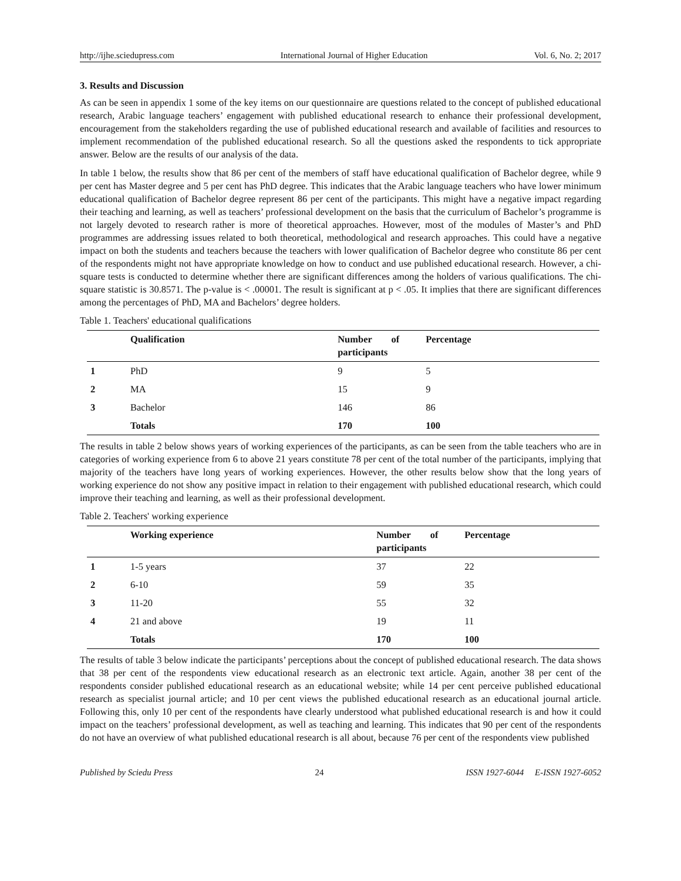http://ijhe.sciedupress.com International Journal of Higher Education Vol. 6, No. 2; 2017
3. Results and Discussion
As can be seen in appendix 1 some of the key items on our questionnaire are questions related to the concept of published educational research, Arabic language teachers’ engagement with published educational research to enhance their professional development, encouragement from the stakeholders regarding the use of published educational research and available of facilities and resources to implement recommendation of the published educational research. So all the questions asked the respondents to tick appropriate answer. Below are the results of our analysis of the data.
In table 1 below, the results show that 86 per cent of the members of staff have educational qualification of Bachelor degree, while 9 per cent has Master degree and 5 per cent has PhD degree. This indicates that the Arabic language teachers who have lower minimum educational qualification of Bachelor degree represent 86 per cent of the participants. This might have a negative impact regarding their teaching and learning, as well as teachers’ professional development on the basis that the curriculum of Bachelor’s programme is not largely devoted to research rather is more of theoretical approaches. However, most of the modules of Master’s and PhD programmes are addressing issues related to both theoretical, methodological and research approaches. This could have a negative impact on both the students and teachers because the teachers with lower qualification of Bachelor degree who constitute 86 per cent of the respondents might not have appropriate knowledge on how to conduct and use published educational research. However, a chi-square tests is conducted to determine whether there are significant differences among the holders of various qualifications. The chi-square statistic is 30.8571. The p-value is < .00001. The result is significant at p < .05. It implies that there are significant differences among the percentages of PhD, MA and Bachelors’ degree holders.
Table 1. Teachers' educational qualifications
| | Qualification | Number of participants | Percentage |
| --- | --- | --- | --- |
| 1 | PhD | 9 | 5 |
| 2 | MA | 15 | 9 |
| 3 | Bachelor | 146 | 86 |
| | Totals | 170 | 100 |
The results in table 2 below shows years of working experiences of the participants, as can be seen from the table teachers who are in categories of working experience from 6 to above 21 years constitute 78 per cent of the total number of the participants, implying that majority of the teachers have long years of working experiences. However, the other results below show that the long years of working experience do not show any positive impact in relation to their engagement with published educational research, which could improve their teaching and learning, as well as their professional development.
Table 2. Teachers' working experience
| | Working experience | Number of participants | Percentage |
| --- | --- | --- | --- |
| 1 | 1-5 years | 37 | 22 |
| 2 | 6-10 | 59 | 35 |
| 3 | 11-20 | 55 | 32 |
| 4 | 21 and above | 19 | 11 |
| | Totals | 170 | 100 |
The results of table 3 below indicate the participants’ perceptions about the concept of published educational research. The data shows that 38 per cent of the respondents view educational research as an electronic text article. Again, another 38 per cent of the respondents consider published educational research as an educational website; while 14 per cent perceive published educational research as specialist journal article; and 10 per cent views the published educational research as an educational journal article. Following this, only 10 per cent of the respondents have clearly understood what published educational research is and how it could impact on the teachers’ professional development, as well as teaching and learning. This indicates that 90 per cent of the respondents do not have an overview of what published educational research is all about, because 76 per cent of the respondents view published
Published by Sciedu Press 24 ISSN 1927-6044 E-ISSN 1927-6052